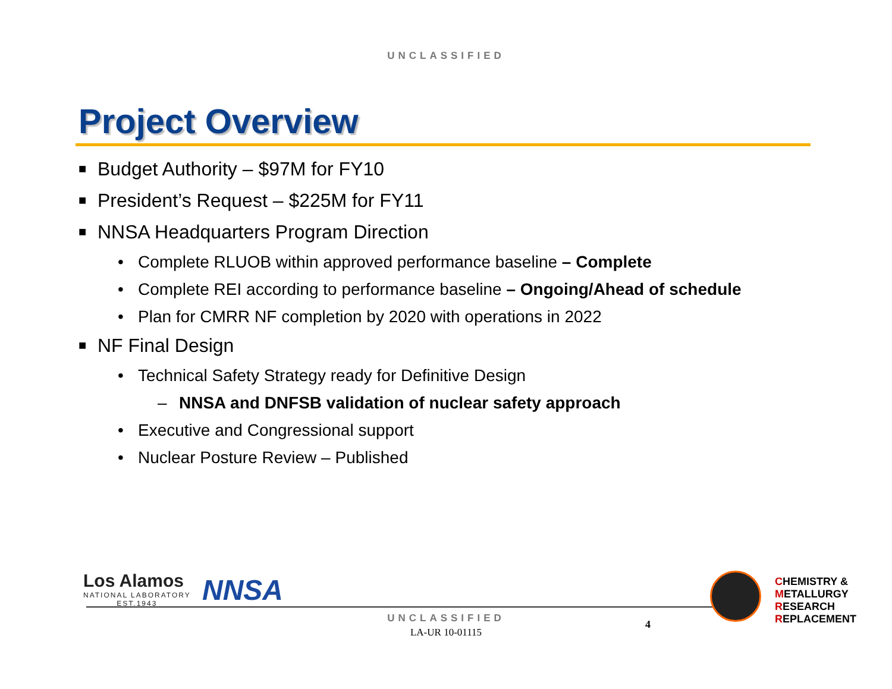UNCLASSIFIED
Project Overview
■ Budget Authority – $97M for FY10
■ President’s Request – $225M for FY11
■ NNSA Headquarters Program Direction
• Complete RLUOB within approved performance baseline – Complete
• Complete REI according to performance baseline – Ongoing/Ahead of schedule
• Plan for CMRR NF completion by 2020 with operations in 2022
■ NF Final Design
• Technical Safety Strategy ready for Definitive Design
– NNSA and DNFSB validation of nuclear safety approach
• Executive and Congressional support
• Nuclear Posture Review – Published
Los Alamos
NATIONAL LABORATORY
EST.1943
NNSA
CHEMISTRY &
METALLURGY
RESEARCH
REPLACEMENT
UNCLASSIFIED
LA-UR 10-01115
4